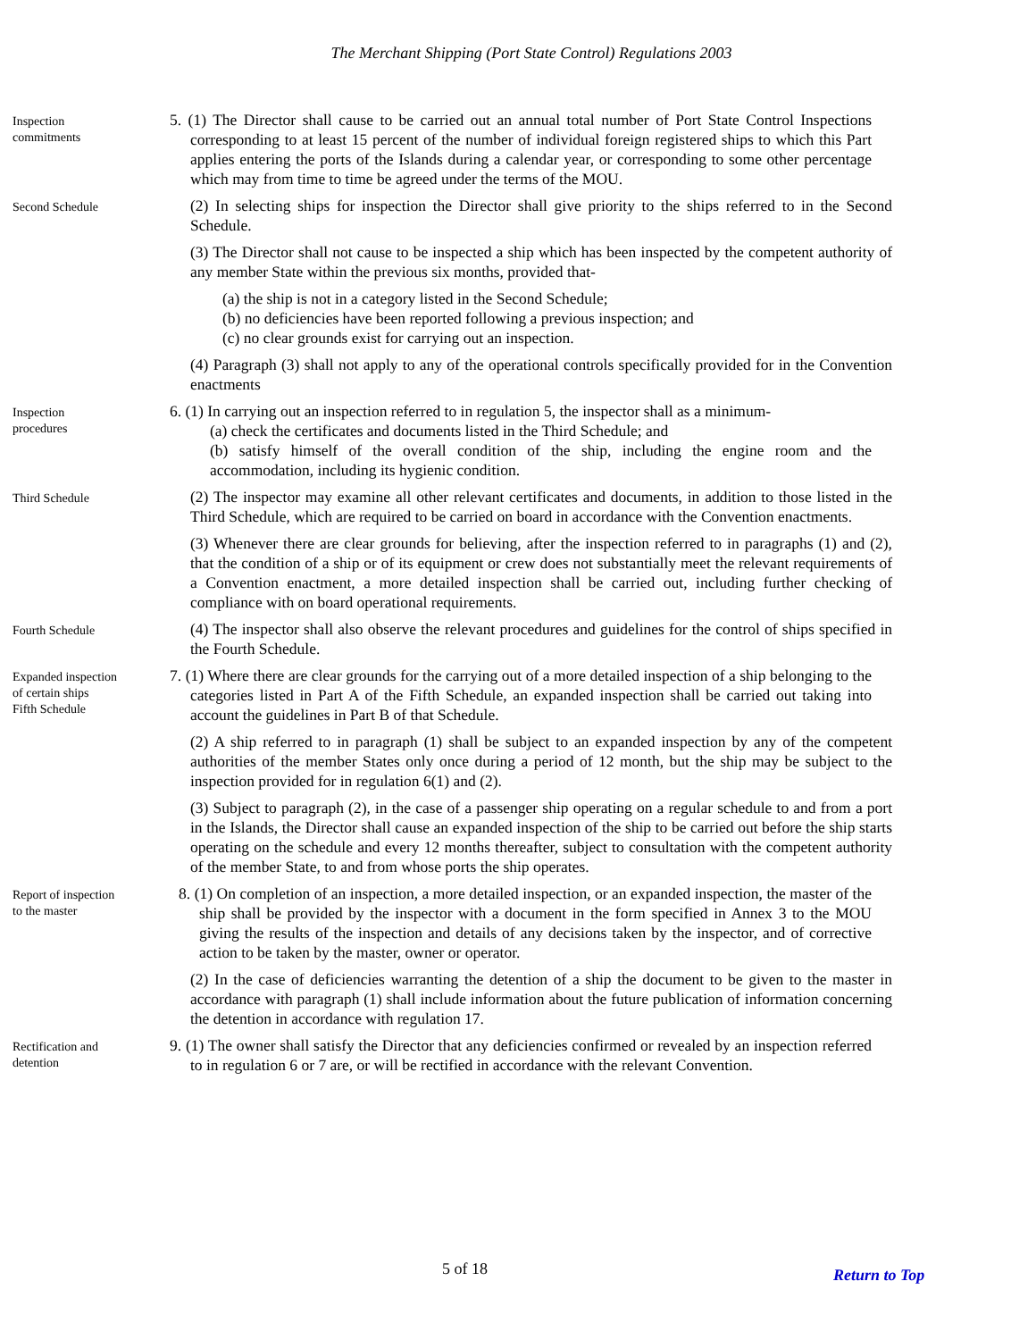The Merchant Shipping (Port State Control) Regulations 2003
Inspection
commitments
5. (1) The Director shall cause to be carried out an annual total number of Port State Control Inspections corresponding to at least 15 percent of the number of individual foreign registered ships to which this Part applies entering the ports of the Islands during a calendar year, or corresponding to some other percentage which may from time to time be agreed under the terms of the MOU.
Second Schedule
(2) In selecting ships for inspection the Director shall give priority to the ships referred to in the Second Schedule.
(3) The Director shall not cause to be inspected a ship which has been inspected by the competent authority of any member State within the previous six months, provided that-
(a) the ship is not in a category listed in the Second Schedule;
(b) no deficiencies have been reported following a previous inspection; and
(c) no clear grounds exist for carrying out an inspection.
(4) Paragraph (3) shall not apply to any of the operational controls specifically provided for in the Convention enactments
Inspection
procedures
6. (1) In carrying out an inspection referred to in regulation 5, the inspector shall as a minimum-
(a) check the certificates and documents listed in the Third Schedule; and
(b) satisfy himself of the overall condition of the ship, including the engine room and the accommodation, including its hygienic condition.
Third Schedule
(2) The inspector may examine all other relevant certificates and documents, in addition to those listed in the Third Schedule, which are required to be carried on board in accordance with the Convention enactments.
(3) Whenever there are clear grounds for believing, after the inspection referred to in paragraphs (1) and (2), that the condition of a ship or of its equipment or crew does not substantially meet the relevant requirements of a Convention enactment, a more detailed inspection shall be carried out, including further checking of compliance with on board operational requirements.
Fourth Schedule
(4) The inspector shall also observe the relevant procedures and guidelines for the control of ships specified in the Fourth Schedule.
Expanded inspection
of certain ships
Fifth Schedule
7. (1) Where there are clear grounds for the carrying out of a more detailed inspection of a ship belonging to the categories listed in Part A of the Fifth Schedule, an expanded inspection shall be carried out taking into account the guidelines in Part B of that Schedule.
(2) A ship referred to in paragraph (1) shall be subject to an expanded inspection by any of the competent authorities of the member States only once during a period of 12 month, but the ship may be subject to the inspection provided for in regulation 6(1) and (2).
(3) Subject to paragraph (2), in the case of a passenger ship operating on a regular schedule to and from a port in the Islands, the Director shall cause an expanded inspection of the ship to be carried out before the ship starts operating on the schedule and every 12 months thereafter, subject to consultation with the competent authority of the member State, to and from whose ports the ship operates.
Report of inspection
to the master
8. (1) On completion of an inspection, a more detailed inspection, or an expanded inspection, the master of the ship shall be provided by the inspector with a document in the form specified in Annex 3 to the MOU giving the results of the inspection and details of any decisions taken by the inspector, and of corrective action to be taken by the master, owner or operator.
(2) In the case of deficiencies warranting the detention of a ship the document to be given to the master in accordance with paragraph (1) shall include information about the future publication of information concerning the detention in accordance with regulation 17.
Rectification and
detention
9. (1) The owner shall satisfy the Director that any deficiencies confirmed or revealed by an inspection referred to in regulation 6 or 7 are, or will be rectified in accordance with the relevant Convention.
5 of 18 Return to Top